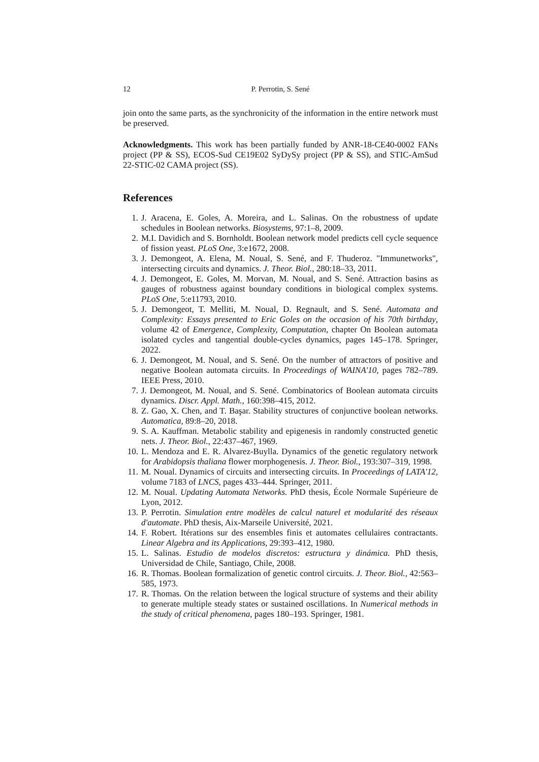12 P. Perrotin, S. Sené
join onto the same parts, as the synchronicity of the information in the entire network must be preserved.
Acknowledgments. This work has been partially funded by ANR-18-CE40-0002 FANs project (PP & SS), ECOS-Sud CE19E02 SyDySy project (PP & SS), and STIC-AmSud 22-STIC-02 CAMA project (SS).
References
1. J. Aracena, E. Goles, A. Moreira, and L. Salinas. On the robustness of update schedules in Boolean networks. Biosystems, 97:1–8, 2009.
2. M.I. Davidich and S. Bornholdt. Boolean network model predicts cell cycle sequence of fission yeast. PLoS One, 3:e1672, 2008.
3. J. Demongeot, A. Elena, M. Noual, S. Sené, and F. Thuderoz. "Immunetworks", intersecting circuits and dynamics. J. Theor. Biol., 280:18–33, 2011.
4. J. Demongeot, E. Goles, M. Morvan, M. Noual, and S. Sené. Attraction basins as gauges of robustness against boundary conditions in biological complex systems. PLoS One, 5:e11793, 2010.
5. J. Demongeot, T. Melliti, M. Noual, D. Regnault, and S. Sené. Automata and Complexity: Essays presented to Eric Goles on the occasion of his 70th birthday, volume 42 of Emergence, Complexity, Computation, chapter On Boolean automata isolated cycles and tangential double-cycles dynamics, pages 145–178. Springer, 2022.
6. J. Demongeot, M. Noual, and S. Sené. On the number of attractors of positive and negative Boolean automata circuits. In Proceedings of WAINA'10, pages 782–789. IEEE Press, 2010.
7. J. Demongeot, M. Noual, and S. Sené. Combinatorics of Boolean automata circuits dynamics. Discr. Appl. Math., 160:398–415, 2012.
8. Z. Gao, X. Chen, and T. Başar. Stability structures of conjunctive boolean networks. Automatica, 89:8–20, 2018.
9. S. A. Kauffman. Metabolic stability and epigenesis in randomly constructed genetic nets. J. Theor. Biol., 22:437–467, 1969.
10. L. Mendoza and E. R. Alvarez-Buylla. Dynamics of the genetic regulatory network for Arabidopsis thaliana flower morphogenesis. J. Theor. Biol., 193:307–319, 1998.
11. M. Noual. Dynamics of circuits and intersecting circuits. In Proceedings of LATA'12, volume 7183 of LNCS, pages 433–444. Springer, 2011.
12. M. Noual. Updating Automata Networks. PhD thesis, École Normale Supérieure de Lyon, 2012.
13. P. Perrotin. Simulation entre modèles de calcul naturel et modularité des réseaux d'automate. PhD thesis, Aix-Marseile Université, 2021.
14. F. Robert. Itérations sur des ensembles finis et automates cellulaires contractants. Linear Algebra and its Applications, 29:393–412, 1980.
15. L. Salinas. Estudio de modelos discretos: estructura y dinámica. PhD thesis, Universidad de Chile, Santiago, Chile, 2008.
16. R. Thomas. Boolean formalization of genetic control circuits. J. Theor. Biol., 42:563–585, 1973.
17. R. Thomas. On the relation between the logical structure of systems and their ability to generate multiple steady states or sustained oscillations. In Numerical methods in the study of critical phenomena, pages 180–193. Springer, 1981.